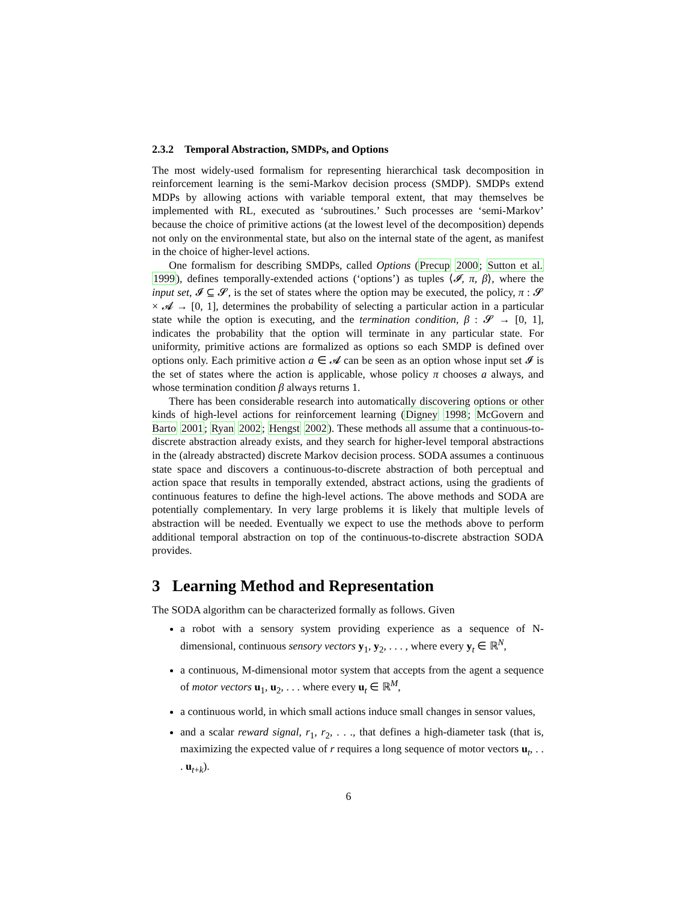2.3.2 Temporal Abstraction, SMDPs, and Options
The most widely-used formalism for representing hierarchical task decomposition in reinforcement learning is the semi-Markov decision process (SMDP). SMDPs extend MDPs by allowing actions with variable temporal extent, that may themselves be implemented with RL, executed as ‘subroutines.’ Such processes are ‘semi-Markov’ because the choice of primitive actions (at the lowest level of the decomposition) depends not only on the environmental state, but also on the internal state of the agent, as manifest in the choice of higher-level actions.
One formalism for describing SMDPs, called Options (Precup 2000; Sutton et al. 1999), defines temporally-extended actions (‘options’) as tuples ⟨𝓘, π, β⟩, where the input set, 𝓘 ⊆ 𝓢, is the set of states where the option may be executed, the policy, π : 𝓢 × 𝓐 → [0, 1], determines the probability of selecting a particular action in a particular state while the option is executing, and the termination condition, β : 𝓢 → [0, 1], indicates the probability that the option will terminate in any particular state. For uniformity, primitive actions are formalized as options so each SMDP is defined over options only. Each primitive action a ∈ 𝓐 can be seen as an option whose input set 𝓘 is the set of states where the action is applicable, whose policy π chooses a always, and whose termination condition β always returns 1.
There has been considerable research into automatically discovering options or other kinds of high-level actions for reinforcement learning (Digney 1998; McGovern and Barto 2001; Ryan 2002; Hengst 2002). These methods all assume that a continuous-to-discrete abstraction already exists, and they search for higher-level temporal abstractions in the (already abstracted) discrete Markov decision process. SODA assumes a continuous state space and discovers a continuous-to-discrete abstraction of both perceptual and action space that results in temporally extended, abstract actions, using the gradients of continuous features to define the high-level actions. The above methods and SODA are potentially complementary. In very large problems it is likely that multiple levels of abstraction will be needed. Eventually we expect to use the methods above to perform additional temporal abstraction on top of the continuous-to-discrete abstraction SODA provides.
3 Learning Method and Representation
The SODA algorithm can be characterized formally as follows. Given
a robot with a sensory system providing experience as a sequence of N-dimensional, continuous sensory vectors y<sub>1</sub>, y<sub>2</sub>, . . . , where every y<sub>t</sub> ∈ ℝ<sup>N</sup>,
a continuous, M-dimensional motor system that accepts from the agent a sequence of motor vectors u<sub>1</sub>, u<sub>2</sub>, . . . where every u<sub>t</sub> ∈ ℝ<sup>M</sup>,
a continuous world, in which small actions induce small changes in sensor values,
and a scalar reward signal, r<sub>1</sub>, r<sub>2</sub>, . . ., that defines a high-diameter task (that is, maximizing the expected value of r requires a long sequence of motor vectors u<sub>t</sub>, . . . u<sub>t+k</sub>).
6